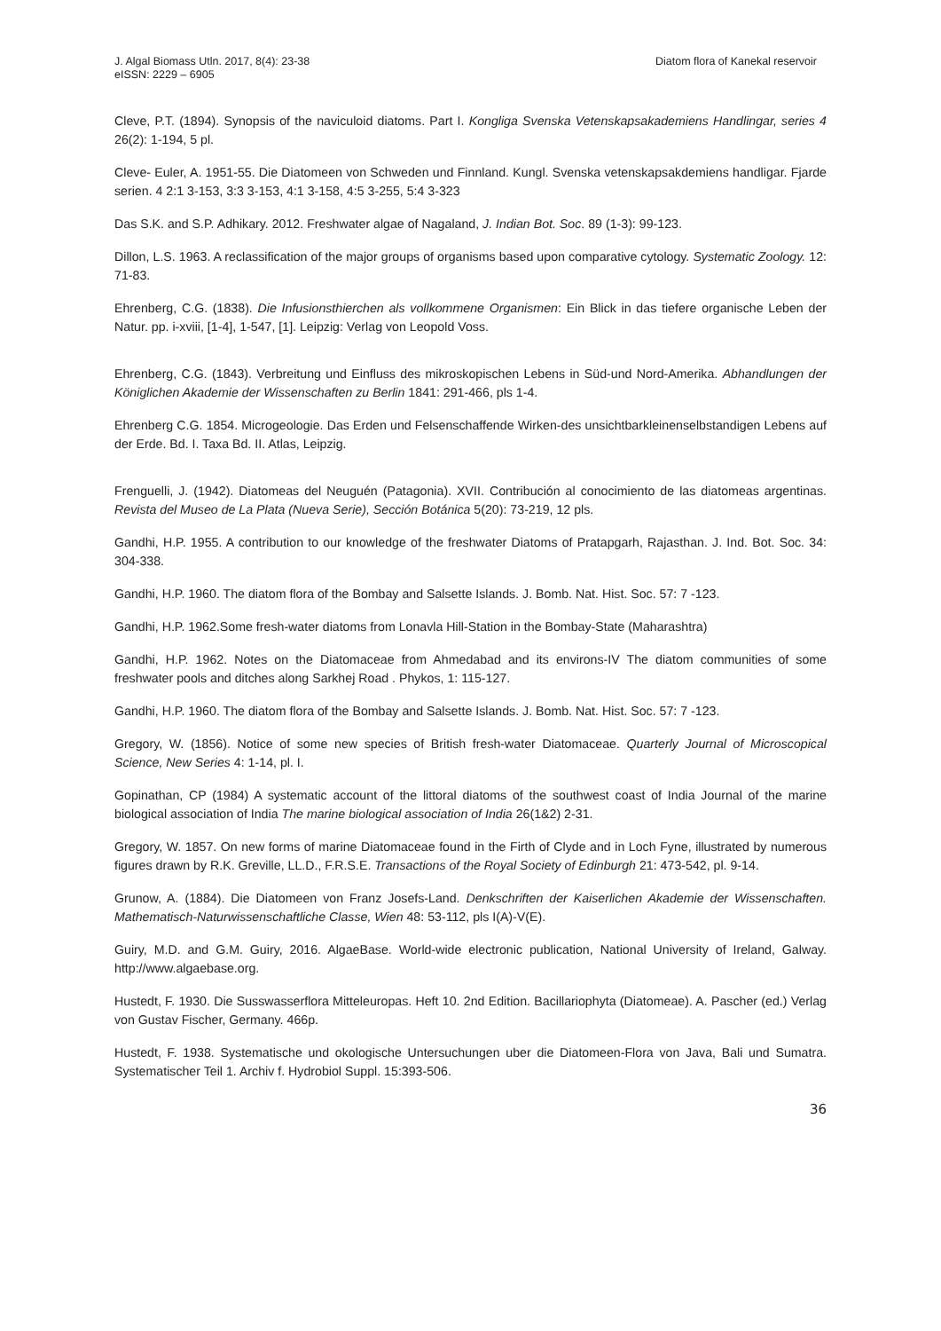J. Algal Biomass Utln. 2017, 8(4): 23-38
eISSN: 2229 – 6905
Diatom flora of Kanekal reservoir
Cleve, P.T. (1894). Synopsis of the naviculoid diatoms. Part I. Kongliga Svenska Vetenskapsakademiens Handlingar, series 4 26(2): 1-194, 5 pl.
Cleve- Euler, A. 1951-55. Die Diatomeen von Schweden und Finnland. Kungl. Svenska vetenskapsakdemiens handligar. Fjarde serien. 4 2:1 3-153, 3:3 3-153, 4:1 3-158, 4:5 3-255, 5:4 3-323
Das S.K. and S.P. Adhikary. 2012. Freshwater algae of Nagaland, J. Indian Bot. Soc. 89 (1-3): 99-123.
Dillon, L.S. 1963. A reclassification of the major groups of organisms based upon comparative cytology. Systematic Zoology. 12: 71-83.
Ehrenberg, C.G. (1838). Die Infusionsthierchen als vollkommene Organismen: Ein Blick in das tiefere organische Leben der Natur. pp. i-xviii, [1-4], 1-547, [1]. Leipzig: Verlag von Leopold Voss.
Ehrenberg, C.G. (1843). Verbreitung und Einfluss des mikroskopischen Lebens in Süd-und Nord-Amerika. Abhandlungen der Königlichen Akademie der Wissenschaften zu Berlin 1841: 291-466, pls 1-4.
Ehrenberg C.G. 1854. Microgeologie. Das Erden und Felsenschaffende Wirken-des unsichtbarkleinenselbstandigen Lebens auf der Erde. Bd. I. Taxa Bd. II. Atlas, Leipzig.
Frenguelli, J. (1942). Diatomeas del Neuguén (Patagonia). XVII. Contribución al conocimiento de las diatomeas argentinas. Revista del Museo de La Plata (Nueva Serie), Sección Botánica 5(20): 73-219, 12 pls.
Gandhi, H.P. 1955. A contribution to our knowledge of the freshwater Diatoms of Pratapgarh, Rajasthan. J. Ind. Bot. Soc. 34: 304-338.
Gandhi, H.P. 1960. The diatom flora of the Bombay and Salsette Islands. J. Bomb. Nat. Hist. Soc. 57: 7 -123.
Gandhi, H.P. 1962.Some fresh-water diatoms from Lonavla Hill-Station in the Bombay-State (Maharashtra)
Gandhi, H.P. 1962. Notes on the Diatomaceae from Ahmedabad and its environs-IV The diatom communities of some freshwater pools and ditches along Sarkhej Road . Phykos, 1: 115-127.
Gandhi, H.P. 1960. The diatom flora of the Bombay and Salsette Islands. J. Bomb. Nat. Hist. Soc. 57: 7 -123.
Gregory, W. (1856). Notice of some new species of British fresh-water Diatomaceae. Quarterly Journal of Microscopical Science, New Series 4: 1-14, pl. I.
Gopinathan, CP (1984) A systematic account of the littoral diatoms of the southwest coast of India Journal of the marine biological association of India The marine biological association of India 26(1&2) 2-31.
Gregory, W. 1857. On new forms of marine Diatomaceae found in the Firth of Clyde and in Loch Fyne, illustrated by numerous figures drawn by R.K. Greville, LL.D., F.R.S.E. Transactions of the Royal Society of Edinburgh 21: 473-542, pl. 9-14.
Grunow, A. (1884). Die Diatomeen von Franz Josefs-Land. Denkschriften der Kaiserlichen Akademie der Wissenschaften. Mathematisch-Naturwissenschaftliche Classe, Wien 48: 53-112, pls I(A)-V(E).
Guiry, M.D. and G.M. Guiry, 2016. AlgaeBase. World-wide electronic publication, National University of Ireland, Galway. http://www.algaebase.org.
Hustedt, F. 1930. Die Susswasserflora Mitteleuropas. Heft 10. 2nd Edition. Bacillariophyta (Diatomeae). A. Pascher (ed.) Verlag von Gustav Fischer, Germany. 466p.
Hustedt, F. 1938. Systematische und okologische Untersuchungen uber die Diatomeen-Flora von Java, Bali und Sumatra. Systematischer Teil 1. Archiv f. Hydrobiol Suppl. 15:393-506.
36